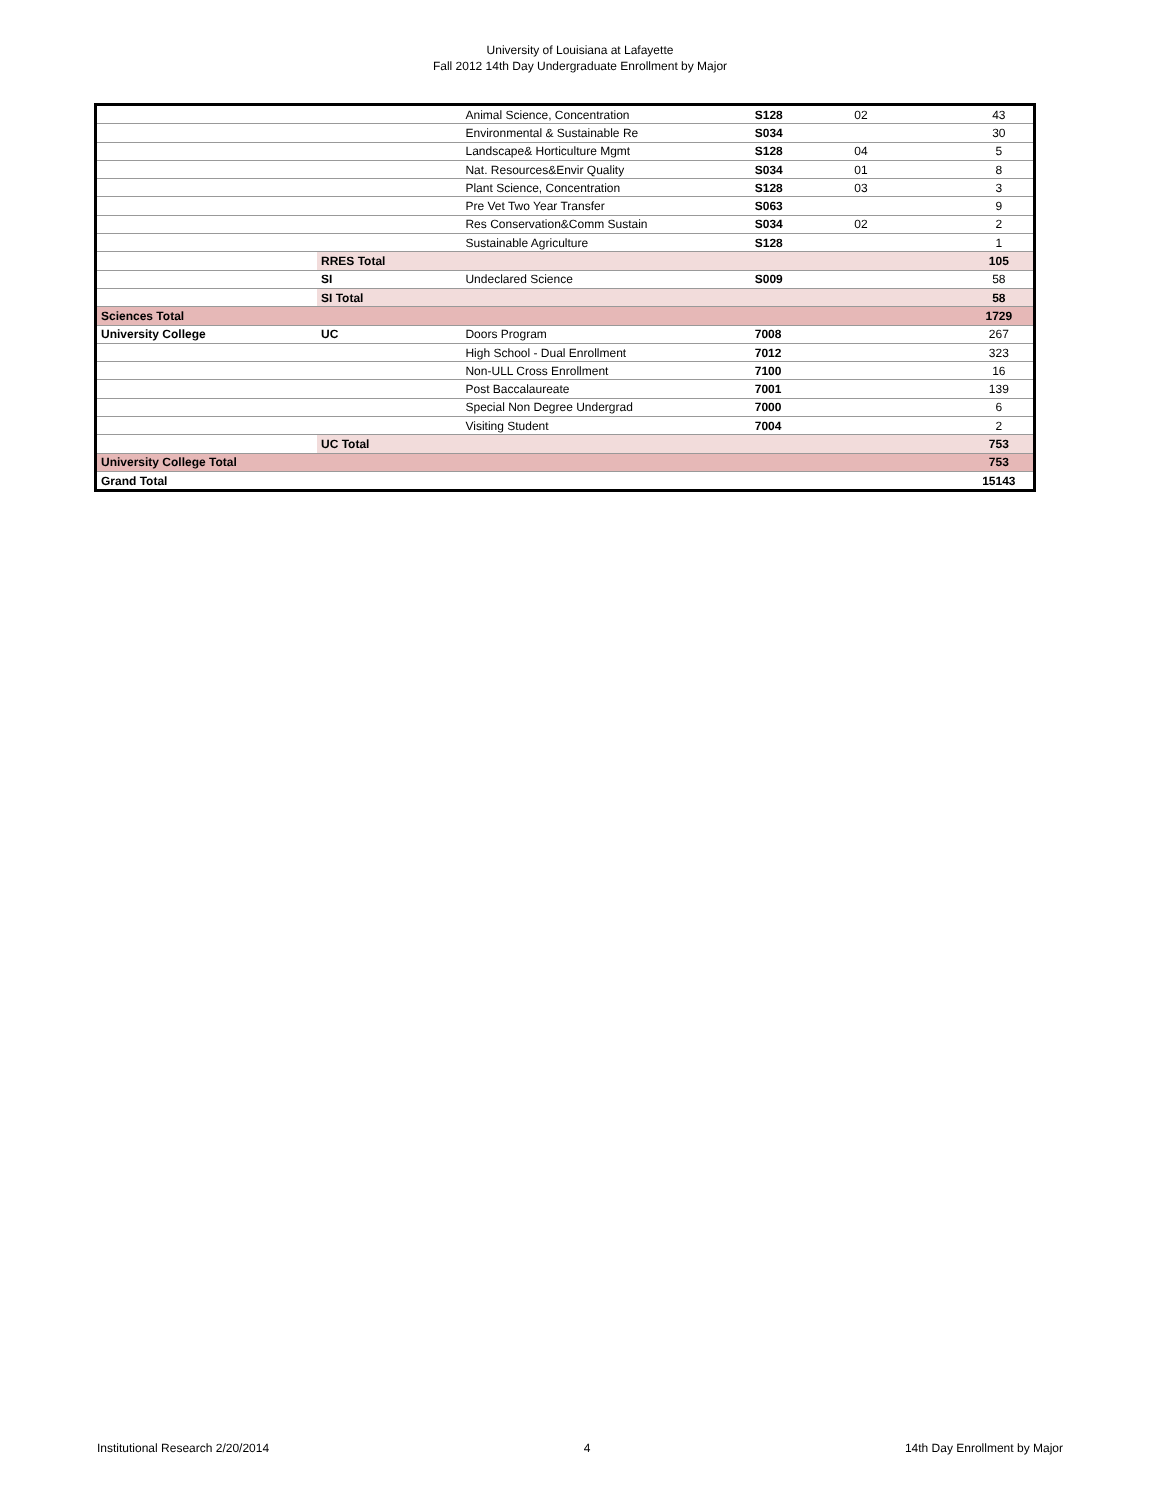University of Louisiana at Lafayette
Fall 2012 14th Day Undergraduate Enrollment by Major
| | | Animal Science, Concentration | S128 | 02 | 43 |
| | | Environmental & Sustainable Re | S034 | | 30 |
| | | Landscape& Horticulture Mgmt | S128 | 04 | 5 |
| | | Nat. Resources&Envir Quality | S034 | 01 | 8 |
| | | Plant Science, Concentration | S128 | 03 | 3 |
| | | Pre Vet Two Year Transfer | S063 | | 9 |
| | | Res Conservation&Comm Sustain | S034 | 02 | 2 |
| | | Sustainable Agriculture | S128 | | 1 |
| | RRES Total | | | | 105 |
| | SI | Undeclared Science | S009 | | 58 |
| | SI Total | | | | 58 |
| Sciences Total | | | | | 1729 |
| University College | UC | Doors Program | 7008 | | 267 |
| | | High School - Dual Enrollment | 7012 | | 323 |
| | | Non-ULL Cross Enrollment | 7100 | | 16 |
| | | Post Baccalaureate | 7001 | | 139 |
| | | Special Non Degree Undergrad | 7000 | | 6 |
| | | Visiting Student | 7004 | | 2 |
| | UC Total | | | | 753 |
| University College Total | | | | | 753 |
| Grand Total | | | | | 15143 |
Institutional Research 2/20/2014 4 14th Day Enrollment by Major